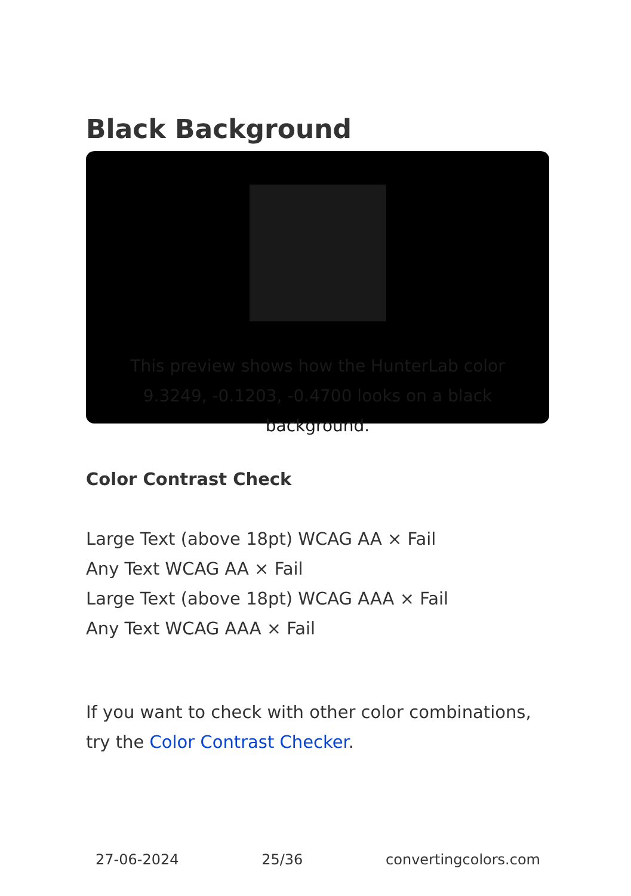Black Background
This preview shows how the HunterLab color 9.3249, -0.1203, -0.4700 looks on a black background.
Color Contrast Check
Large Text (above 18pt) WCAG AA × Fail
Any Text WCAG AA × Fail
Large Text (above 18pt) WCAG AAA × Fail
Any Text WCAG AAA × Fail
If you want to check with other color combinations, try the Color Contrast Checker.
27-06-2024 25/36 convertingcolors.com